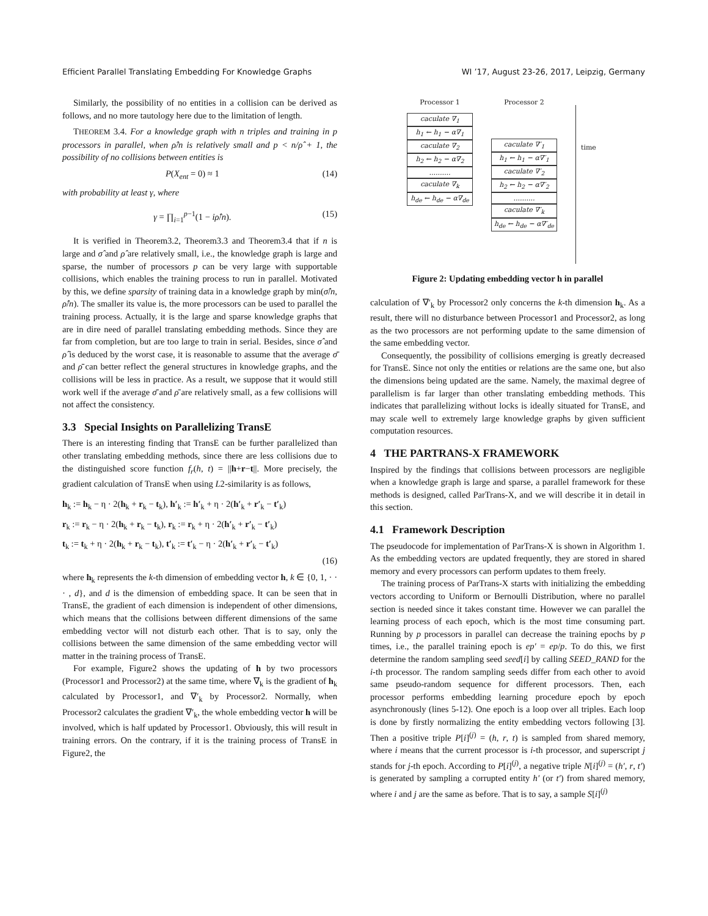Efficient Parallel Translating Embedding For Knowledge Graphs WI ’17, August 23-26, 2017, Leipzig, Germany
Similarly, the possibility of no entities in a collision can be derived as follows, and no more tautology here due to the limitation of length.
THEOREM 3.4. For a knowledge graph with n triples and training in p processors in parallel, when ρ̂/n is relatively small and p < n/ρ̂ + 1, the possibility of no collisions between entities is
P(X<sub>ent</sub> = 0) ≈ 1 (14)
with probability at least γ, where
γ = ∏<sub>i=1</sub><sup>p−1</sup>(1 − iρ̂/n). (15)
It is verified in Theorem3.2, Theorem3.3 and Theorem3.4 that if n is large and σ̂ and ρ̂ are relatively small, i.e., the knowledge graph is large and sparse, the number of processors p can be very large with supportable collisions, which enables the training process to run in parallel. Motivated by this, we define sparsity of training data in a knowledge graph by min(σ̂/n, ρ̂/n). The smaller its value is, the more processors can be used to parallel the training process. Actually, it is the large and sparse knowledge graphs that are in dire need of parallel translating embedding methods. Since they are far from completion, but are too large to train in serial. Besides, since σ̂ and ρ̂ is deduced by the worst case, it is reasonable to assume that the average σ̄ and ρ̄ can better reflect the general structures in knowledge graphs, and the collisions will be less in practice. As a result, we suppose that it would still work well if the average σ̄ and ρ̄ are relatively small, as a few collisions will not affect the consistency.
3.3 Special Insights on Parallelizing TransE
There is an interesting finding that TransE can be further parallelized than other translating embedding methods, since there are less collisions due to the distinguished score function f<sub>r</sub>(h, t) = ||h+r−t||. More precisely, the gradient calculation of TransE when using L2-similarity is as follows,
h<sub>k</sub> := h<sub>k</sub> − η · 2(h<sub>k</sub> + r<sub>k</sub> − t<sub>k</sub>), h′<sub>k</sub> := h′<sub>k</sub> + η · 2(h′<sub>k</sub> + r′<sub>k</sub> − t′<sub>k</sub>)
r<sub>k</sub> := r<sub>k</sub> − η · 2(h<sub>k</sub> + r<sub>k</sub> − t<sub>k</sub>), r<sub>k</sub> := r<sub>k</sub> + η · 2(h′<sub>k</sub> + r′<sub>k</sub> − t′<sub>k</sub>)
t<sub>k</sub> := t<sub>k</sub> + η · 2(h<sub>k</sub> + r<sub>k</sub> − t<sub>k</sub>), t′<sub>k</sub> := t′<sub>k</sub> − η · 2(h′<sub>k</sub> + r′<sub>k</sub> − t′<sub>k</sub>)
(16)
where h<sub>k</sub> represents the k-th dimension of embedding vector h, k ∈ {0, 1, · · · , d}, and d is the dimension of embedding space. It can be seen that in TransE, the gradient of each dimension is independent of other dimensions, which means that the collisions between different dimensions of the same embedding vector will not disturb each other. That is to say, only the collisions between the same dimension of the same embedding vector will matter in the training process of TransE.
For example, Figure2 shows the updating of h by two processors (Processor1 and Processor2) at the same time, where ∇<sub>k</sub> is the gradient of h<sub>k</sub> calculated by Processor1, and ∇′<sub>k</sub> by Processor2. Normally, when Processor2 calculates the gradient ∇′<sub>k</sub>, the whole embedding vector h will be involved, which is half updated by Processor1. Obviously, this will result in training errors. On the contrary, if it is the training process of TransE in Figure2, the
Processor 1
caculate ∇<sub>1</sub>
h<sub>1</sub> ← h<sub>1</sub> − α∇<sub>1</sub>
caculate ∇<sub>2</sub>
h<sub>2</sub> ← h<sub>2</sub> − α∇<sub>2</sub>
..........
caculate ∇<sub>k</sub>
h<sub>de</sub> ← h<sub>de</sub> − α∇<sub>de</sub>
Processor 2
caculate ∇′<sub>1</sub>
h<sub>1</sub> ← h<sub>1</sub> − α∇′<sub>1</sub>
caculate ∇′<sub>2</sub>
h<sub>2</sub> ← h<sub>2</sub> − α∇′<sub>2</sub>
..........
caculate ∇′<sub>k</sub>
h<sub>de</sub> ← h<sub>de</sub> − α∇′<sub>de</sub>
time
Figure 2: Updating embedding vector h in parallel
calculation of ∇′<sub>k</sub> by Processor2 only concerns the k-th dimension h<sub>k</sub>. As a result, there will no disturbance between Processor1 and Processor2, as long as the two processors are not performing update to the same dimension of the same embedding vector.
Consequently, the possibility of collisions emerging is greatly decreased for TransE. Since not only the entities or relations are the same one, but also the dimensions being updated are the same. Namely, the maximal degree of parallelism is far larger than other translating embedding methods. This indicates that parallelizing without locks is ideally situated for TransE, and may scale well to extremely large knowledge graphs by given sufficient computation resources.
4 THE PARTRANS-X FRAMEWORK
Inspired by the findings that collisions between processors are negligible when a knowledge graph is large and sparse, a parallel framework for these methods is designed, called ParTrans-X, and we will describe it in detail in this section.
4.1 Framework Description
The pseudocode for implementation of ParTrans-X is shown in Algorithm 1. As the embedding vectors are updated frequently, they are stored in shared memory and every processors can perform updates to them freely.
The training process of ParTrans-X starts with initializing the embedding vectors according to Uniform or Bernoulli Distribution, where no parallel section is needed since it takes constant time. However we can parallel the learning process of each epoch, which is the most time consuming part. Running by p processors in parallel can decrease the training epochs by p times, i.e., the parallel training epoch is ep′ = ep/p. To do this, we first determine the random sampling seed seed[i] by calling SEED_RAND for the i-th processor. The random sampling seeds differ from each other to avoid same pseudo-random sequence for different processors. Then, each processor performs embedding learning procedure epoch by epoch asynchronously (lines 5-12). One epoch is a loop over all triples. Each loop is done by firstly normalizing the entity embedding vectors following [3]. Then a positive triple P[i]<sup>(j)</sup> = (h, r, t) is sampled from shared memory, where i means that the current processor is i-th processor, and superscript j stands for j-th epoch. According to P[i]<sup>(j)</sup>, a negative triple N[i]<sup>(j)</sup> = (h′, r, t′) is generated by sampling a corrupted entity h′ (or t′) from shared memory, where i and j are the same as before. That is to say, a sample S[i]<sup>(j)</sup>